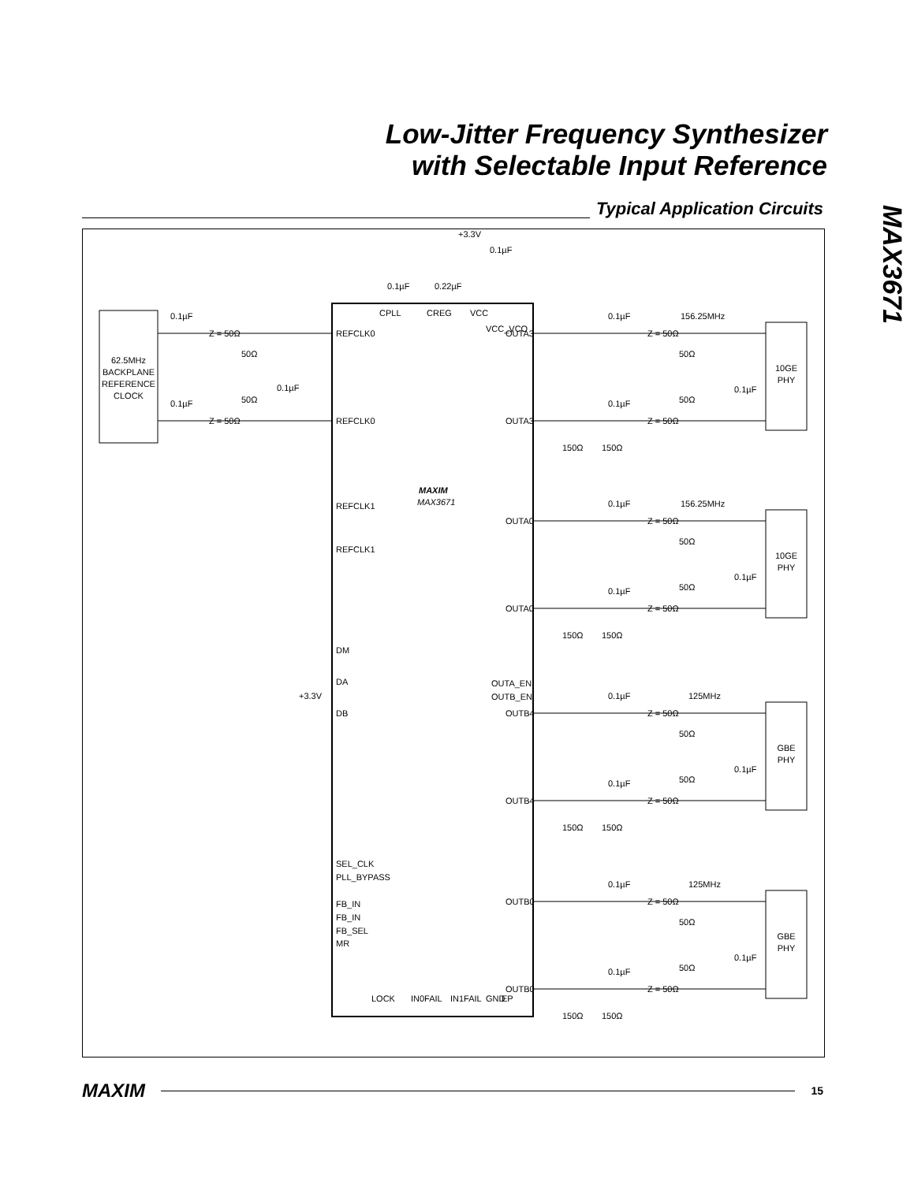Low-Jitter Frequency Synthesizer
with Selectable Input Reference
Typical Application Circuits
MAX3671
62.5MHz
BACKPLANE
REFERENCE
CLOCK
0.1µF
Z = 50Ω
50Ω
0.1µF
Z = 50Ω
50Ω
0.1µF
REFCLK0
REFCLK0
REFCLK1
REFCLK1
MAXIM
MAX3671
DM
DA
+3.3V
DB
SEL_CLK
PLL_BYPASS
FB_IN
FB_IN
FB_SEL
MR
+3.3V
0.1µF
0.1µF
0.22µF
CPLL
CREG
VCC
VCC_VCO
LOCK
IN0FAIL
IN1FAIL
GND
EP
OUTA3
OUTA3
OUTA0
OUTA0
OUTA_EN
OUTB_EN
OUTB4
OUTB4
OUTB0
OUTB0
0.1µF
156.25MHz
Z = 50Ω
50Ω
50Ω
0.1µF
0.1µF
Z = 50Ω
150Ω
150Ω
0.1µF
156.25MHz
Z = 50Ω
50Ω
50Ω
0.1µF
0.1µF
Z = 50Ω
150Ω
150Ω
0.1µF
125MHz
Z = 50Ω
50Ω
50Ω
0.1µF
0.1µF
Z = 50Ω
150Ω
150Ω
0.1µF
125MHz
Z = 50Ω
50Ω
50Ω
0.1µF
0.1µF
Z = 50Ω
150Ω
150Ω
10GE
PHY
10GE
PHY
GBE
PHY
GBE
PHY
MAXIM 15